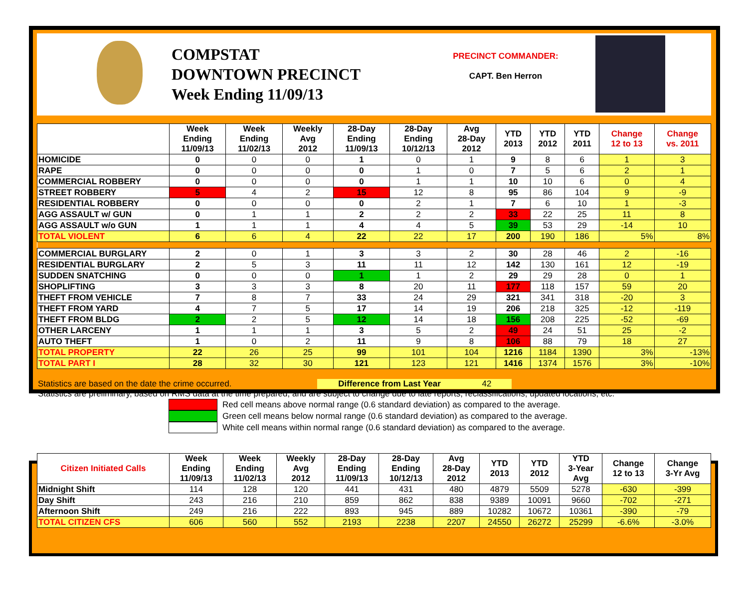COMPSTAT
DOWNTOWN PRECINCT
Week Ending 11/09/13
PRECINCT COMMANDER:
CAPT. Ben Herron
| | Week Ending 11/09/13 | Week Ending 11/02/13 | Weekly Avg 2012 | 28-Day Ending 11/09/13 | 28-Day Ending 10/12/13 | Avg 28-Day 2012 | YTD 2013 | YTD 2012 | YTD 2011 | Change 12 to 13 | Change vs. 2011 |
| --- | --- | --- | --- | --- | --- | --- | --- | --- | --- | --- | --- |
| HOMICIDE | 0 | 0 | 0 | 1 | 0 | 1 | 9 | 8 | 6 | 1 | 3 |
| RAPE | 0 | 0 | 0 | 0 | 1 | 0 | 7 | 5 | 6 | 2 | 1 |
| COMMERCIAL ROBBERY | 0 | 0 | 0 | 0 | 1 | 1 | 10 | 10 | 6 | 0 | 4 |
| STREET ROBBERY | 5 | 4 | 2 | 15 | 12 | 8 | 95 | 86 | 104 | 9 | -9 |
| RESIDENTIAL ROBBERY | 0 | 0 | 0 | 0 | 2 | 1 | 7 | 6 | 10 | 1 | -3 |
| AGG ASSAULT w/ GUN | 0 | 1 | 1 | 2 | 2 | 2 | 33 | 22 | 25 | 11 | 8 |
| AGG ASSAULT w/o GUN | 1 | 1 | 1 | 4 | 4 | 5 | 39 | 53 | 29 | -14 | 10 |
| TOTAL VIOLENT | 6 | 6 | 4 | 22 | 22 | 17 | 200 | 190 | 186 | 5% | 8% |
| COMMERCIAL BURGLARY | 2 | 0 | 1 | 3 | 3 | 2 | 30 | 28 | 46 | 2 | -16 |
| RESIDENTIAL BURGLARY | 2 | 5 | 3 | 11 | 11 | 12 | 142 | 130 | 161 | 12 | -19 |
| SUDDEN SNATCHING | 0 | 0 | 0 | 1 | 1 | 2 | 29 | 29 | 28 | 0 | 1 |
| SHOPLIFTING | 3 | 3 | 3 | 8 | 20 | 11 | 177 | 118 | 157 | 59 | 20 |
| THEFT FROM VEHICLE | 7 | 8 | 7 | 33 | 24 | 29 | 321 | 341 | 318 | -20 | 3 |
| THEFT FROM YARD | 4 | 7 | 5 | 17 | 14 | 19 | 206 | 218 | 325 | -12 | -119 |
| THEFT FROM BLDG | 2 | 2 | 5 | 12 | 14 | 18 | 156 | 208 | 225 | -52 | -69 |
| OTHER LARCENY | 1 | 1 | 1 | 3 | 5 | 2 | 49 | 24 | 51 | 25 | -2 |
| AUTO THEFT | 1 | 0 | 2 | 11 | 9 | 8 | 106 | 88 | 79 | 18 | 27 |
| TOTAL PROPERTY | 22 | 26 | 25 | 99 | 101 | 104 | 1216 | 1184 | 1390 | 3% | -13% |
| TOTAL PART I | 28 | 32 | 30 | 121 | 123 | 121 | 1416 | 1374 | 1576 | 3% | -10% |
Statistics are based on the date the crime occurred. Difference from Last Year 42
Statistics are preliminary, based on RMS data at the time prepared, and are subject to change due to late reports, reclassifications, updated locations, etc.
Red cell means above normal range (0.6 standard deviation) as compared to the average.
Green cell means below normal range (0.6 standard deviation) as compared to the average.
White cell means within normal range (0.6 standard deviation) as compared to the average.
| Citizen Initiated Calls | Week Ending 11/09/13 | Week Ending 11/02/13 | Weekly Avg 2012 | 28-Day Ending 11/09/13 | 28-Day Ending 10/12/13 | Avg 28-Day 2012 | YTD 2013 | YTD 2012 | YTD 3-Year Avg | Change 12 to 13 | Change 3-Yr Avg |
| --- | --- | --- | --- | --- | --- | --- | --- | --- | --- | --- | --- |
| Midnight Shift | 114 | 128 | 120 | 441 | 431 | 480 | 4879 | 5509 | 5278 | -630 | -399 |
| Day Shift | 243 | 216 | 210 | 859 | 862 | 838 | 9389 | 10091 | 9660 | -702 | -271 |
| Afternoon Shift | 249 | 216 | 222 | 893 | 945 | 889 | 10282 | 10672 | 10361 | -390 | -79 |
| TOTAL CITIZEN CFS | 606 | 560 | 552 | 2193 | 2238 | 2207 | 24550 | 26272 | 25299 | -6.6% | -3.0% |